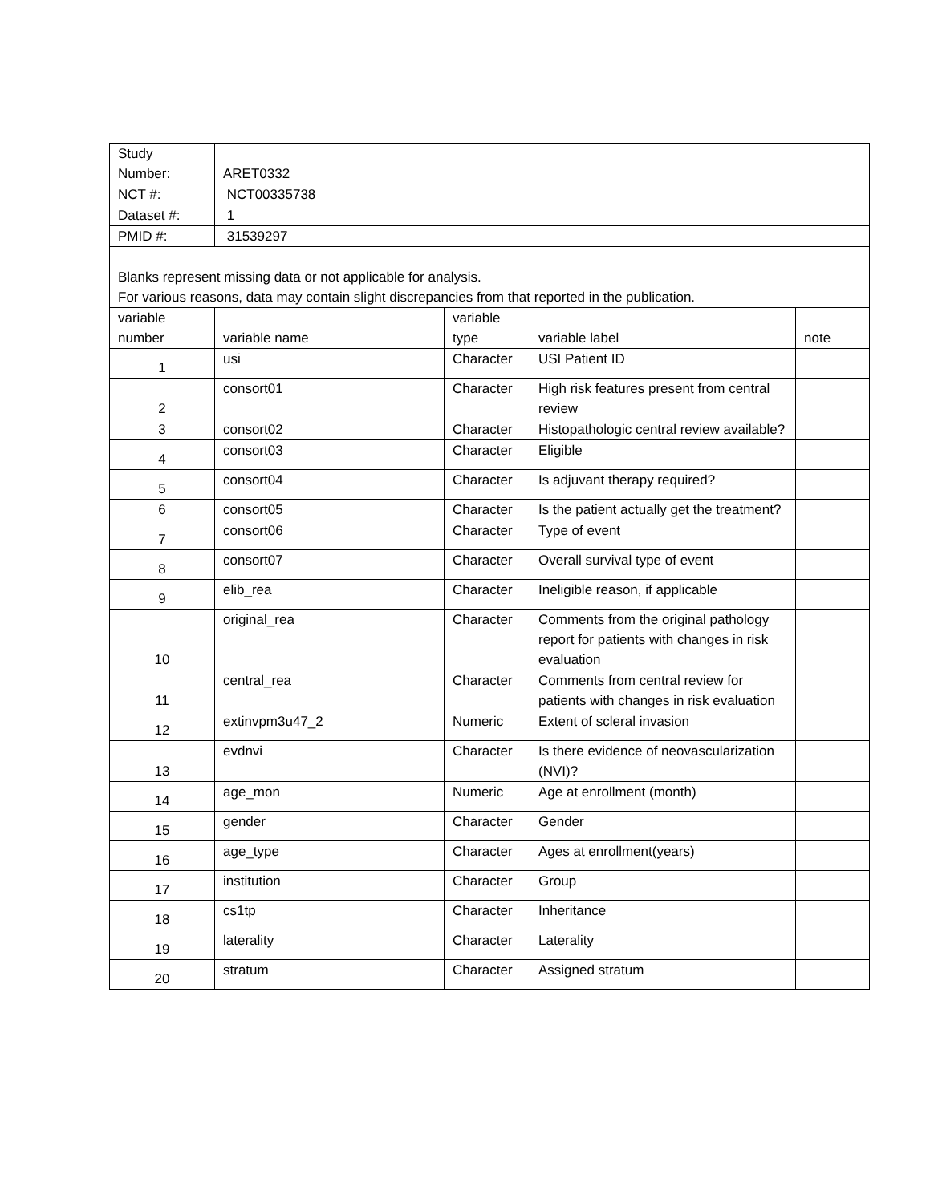| Study Number: | ARET0332 | | | |
| NCT #: | NCT00335738 | | | |
| Dataset #: | 1 | | | |
| PMID #: | 31539297 | | | |
| Blanks represent missing data or not applicable for analysis. For various reasons, data may contain slight discrepancies from that reported in the publication. | | | | |
| variable number | variable name | variable type | variable label | note |
| 1 | usi | Character | USI Patient ID | |
| 2 | consort01 | Character | High risk features present from central review | |
| 3 | consort02 | Character | Histopathologic central review available? | |
| 4 | consort03 | Character | Eligible | |
| 5 | consort04 | Character | Is adjuvant therapy required? | |
| 6 | consort05 | Character | Is the patient actually get the treatment? | |
| 7 | consort06 | Character | Type of event | |
| 8 | consort07 | Character | Overall survival type of event | |
| 9 | elib_rea | Character | Ineligible reason, if applicable | |
| 10 | original_rea | Character | Comments from the original pathology report for patients with changes in risk evaluation | |
| 11 | central_rea | Character | Comments from central review for patients with changes in risk evaluation | |
| 12 | extinvpm3u47_2 | Numeric | Extent of scleral invasion | |
| 13 | evdnvi | Character | Is there evidence of neovascularization (NVI)? | |
| 14 | age_mon | Numeric | Age at enrollment (month) | |
| 15 | gender | Character | Gender | |
| 16 | age_type | Character | Ages at enrollment(years) | |
| 17 | institution | Character | Group | |
| 18 | cs1tp | Character | Inheritance | |
| 19 | laterality | Character | Laterality | |
| 20 | stratum | Character | Assigned stratum | |